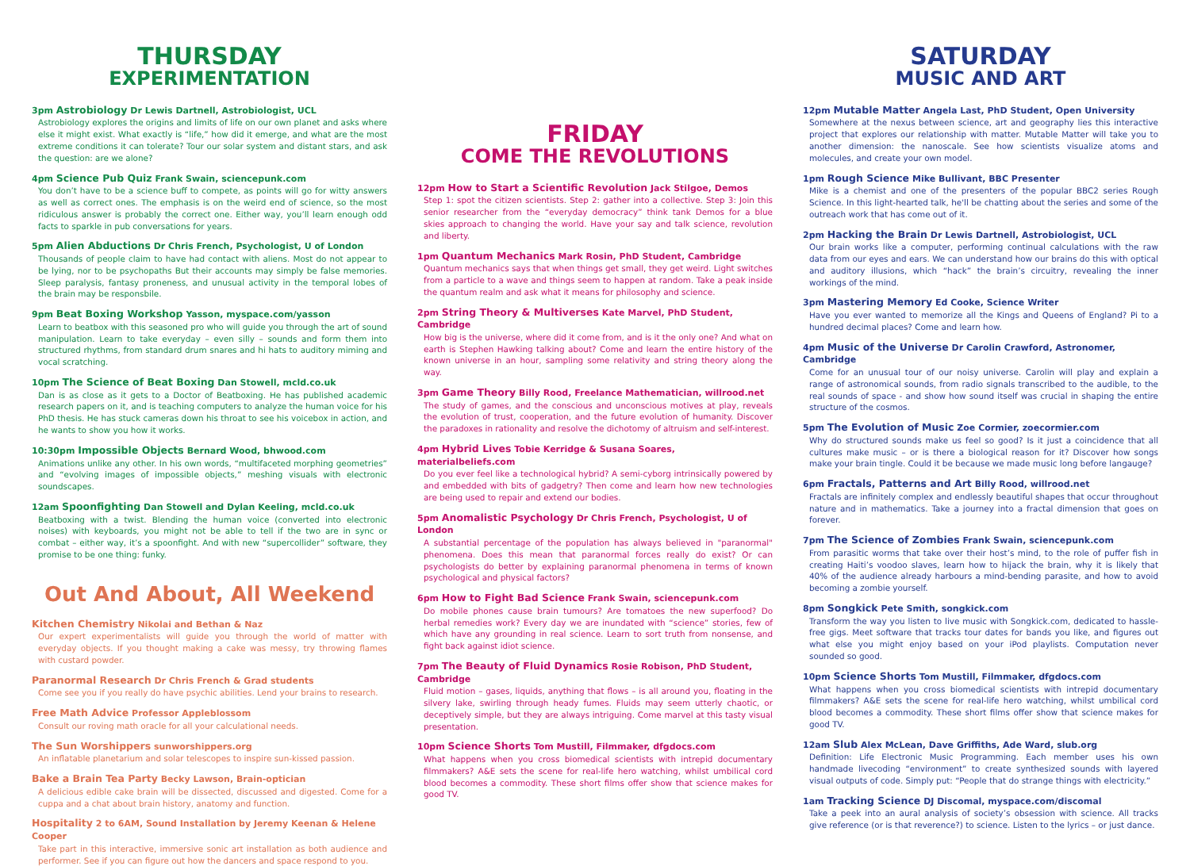THURSDAY
EXPERIMENTATION
3pm Astrobiology Dr Lewis Dartnell, Astrobiologist, UCL
Astrobiology explores the origins and limits of life on our own planet and asks where else it might exist. What exactly is “life,” how did it emerge, and what are the most extreme conditions it can tolerate? Tour our solar system and distant stars, and ask the question: are we alone?
4pm Science Pub Quiz Frank Swain, sciencepunk.com
You don’t have to be a science buff to compete, as points will go for witty answers as well as correct ones. The emphasis is on the weird end of science, so the most ridiculous answer is probably the correct one. Either way, you’ll learn enough odd facts to sparkle in pub conversations for years.
5pm Alien Abductions Dr Chris French, Psychologist, U of London
Thousands of people claim to have had contact with aliens. Most do not appear to be lying, nor to be psychopaths But their accounts may simply be false memories. Sleep paralysis, fantasy proneness, and unusual activity in the temporal lobes of the brain may be responsbile.
9pm Beat Boxing Workshop Yasson, myspace.com/yasson
Learn to beatbox with this seasoned pro who will guide you through the art of sound manipulation. Learn to take everyday – even silly – sounds and form them into structured rhythms, from standard drum snares and hi hats to auditory miming and vocal scratching.
10pm The Science of Beat Boxing Dan Stowell, mcld.co.uk
Dan is as close as it gets to a Doctor of Beatboxing. He has published academic research papers on it, and is teaching computers to analyze the human voice for his PhD thesis. He has stuck cameras down his throat to see his voicebox in action, and he wants to show you how it works.
10:30pm Impossible Objects Bernard Wood, bhwood.com
Animations unlike any other. In his own words, “multifaceted morphing geometries” and “evolving images of impossible objects,” meshing visuals with electronic soundscapes.
12am Spoonfighting Dan Stowell and Dylan Keeling, mcld.co.uk
Beatboxing with a twist. Blending the human voice (converted into electronic noises) with keyboards, you might not be able to tell if the two are in sync or combat – either way, it’s a spoonfight. And with new “supercollider” software, they promise to be one thing: funky.
Out And About, All Weekend
Kitchen Chemistry Nikolai and Bethan & Naz
Our expert experimentalists will guide you through the world of matter with everyday objects. If you thought making a cake was messy, try throwing flames with custard powder.
Paranormal Research Dr Chris French & Grad students
Come see you if you really do have psychic abilities. Lend your brains to research.
Free Math Advice Professor Appleblossom
Consult our roving math oracle for all your calculational needs.
The Sun Worshippers sunworshippers.org
An inflatable planetarium and solar telescopes to inspire sun-kissed passion.
Bake a Brain Tea Party Becky Lawson, Brain-optician
A delicious edible cake brain will be dissected, discussed and digested. Come for a cuppa and a chat about brain history, anatomy and function.
Hospitality 2 to 6AM, Sound Installation by Jeremy Keenan & Helene Cooper
Take part in this interactive, immersive sonic art installation as both audience and performer. See if you can figure out how the dancers and space respond to you.
FRIDAY
COME THE REVOLUTIONS
12pm How to Start a Scientific Revolution Jack Stilgoe, Demos
Step 1: spot the citizen scientists. Step 2: gather into a collective. Step 3: Join this senior researcher from the “everyday democracy” think tank Demos for a blue skies approach to changing the world. Have your say and talk science, revolution and liberty.
1pm Quantum Mechanics Mark Rosin, PhD Student, Cambridge
Quantum mechanics says that when things get small, they get weird. Light switches from a particle to a wave and things seem to happen at random. Take a peak inside the quantum realm and ask what it means for philosophy and science.
2pm String Theory & Multiverses Kate Marvel, PhD Student, Cambridge
How big is the universe, where did it come from, and is it the only one? And what on earth is Stephen Hawking talking about? Come and learn the entire history of the known universe in an hour, sampling some relativity and string theory along the way.
3pm Game Theory Billy Rood, Freelance Mathematician, willrood.net
The study of games, and the conscious and unconscious motives at play, reveals the evolution of trust, cooperation, and the future evolution of humanity. Discover the paradoxes in rationality and resolve the dichotomy of altruism and self-interest.
4pm Hybrid Lives Tobie Kerridge & Susana Soares, materialbeliefs.com
Do you ever feel like a technological hybrid? A semi-cyborg intrinsically powered by and embedded with bits of gadgetry? Then come and learn how new technologies are being used to repair and extend our bodies.
5pm Anomalistic Psychology Dr Chris French, Psychologist, U of London
A substantial percentage of the population has always believed in "paranormal" phenomena. Does this mean that paranormal forces really do exist? Or can psychologists do better by explaining paranormal phenomena in terms of known psychological and physical factors?
6pm How to Fight Bad Science Frank Swain, sciencepunk.com
Do mobile phones cause brain tumours? Are tomatoes the new superfood? Do herbal remedies work? Every day we are inundated with “science” stories, few of which have any grounding in real science. Learn to sort truth from nonsense, and fight back against idiot science.
7pm The Beauty of Fluid Dynamics Rosie Robison, PhD Student, Cambridge
Fluid motion – gases, liquids, anything that flows – is all around you, floating in the silvery lake, swirling through heady fumes. Fluids may seem utterly chaotic, or deceptively simple, but they are always intriguing. Come marvel at this tasty visual presentation.
10pm Science Shorts Tom Mustill, Filmmaker, dfgdocs.com
What happens when you cross biomedical scientists with intrepid documentary filmmakers? A&E sets the scene for real-life hero watching, whilst umbilical cord blood becomes a commodity. These short films offer show that science makes for good TV.
SATURDAY
MUSIC AND ART
12pm Mutable Matter Angela Last, PhD Student, Open University
Somewhere at the nexus between science, art and geography lies this interactive project that explores our relationship with matter. Mutable Matter will take you to another dimension: the nanoscale. See how scientists visualize atoms and molecules, and create your own model.
1pm Rough Science Mike Bullivant, BBC Presenter
Mike is a chemist and one of the presenters of the popular BBC2 series Rough Science. In this light-hearted talk, he'll be chatting about the series and some of the outreach work that has come out of it.
2pm Hacking the Brain Dr Lewis Dartnell, Astrobiologist, UCL
Our brain works like a computer, performing continual calculations with the raw data from our eyes and ears. We can understand how our brains do this with optical and auditory illusions, which “hack” the brain’s circuitry, revealing the inner workings of the mind.
3pm Mastering Memory Ed Cooke, Science Writer
Have you ever wanted to memorize all the Kings and Queens of England? Pi to a hundred decimal places? Come and learn how.
4pm Music of the Universe Dr Carolin Crawford, Astronomer, Cambridge
Come for an unusual tour of our noisy universe. Carolin will play and explain a range of astronomical sounds, from radio signals transcribed to the audible, to the real sounds of space - and show how sound itself was crucial in shaping the entire structure of the cosmos.
5pm The Evolution of Music Zoe Cormier, zoecormier.com
Why do structured sounds make us feel so good? Is it just a coincidence that all cultures make music – or is there a biological reason for it? Discover how songs make your brain tingle. Could it be because we made music long before langauge?
6pm Fractals, Patterns and Art Billy Rood, willrood.net
Fractals are infinitely complex and endlessly beautiful shapes that occur throughout nature and in mathematics. Take a journey into a fractal dimension that goes on forever.
7pm The Science of Zombies Frank Swain, sciencepunk.com
From parasitic worms that take over their host’s mind, to the role of puffer fish in creating Haiti’s voodoo slaves, learn how to hijack the brain, why it is likely that 40% of the audience already harbours a mind-bending parasite, and how to avoid becoming a zombie yourself.
8pm Songkick Pete Smith, songkick.com
Transform the way you listen to live music with Songkick.com, dedicated to hassle-free gigs. Meet software that tracks tour dates for bands you like, and figures out what else you might enjoy based on your iPod playlists. Computation never sounded so good.
10pm Science Shorts Tom Mustill, Filmmaker, dfgdocs.com
What happens when you cross biomedical scientists with intrepid documentary filmmakers? A&E sets the scene for real-life hero watching, whilst umbilical cord blood becomes a commodity. These short films offer show that science makes for good TV.
12am Slub Alex McLean, Dave Griffiths, Ade Ward, slub.org
Definition: Life Electronic Music Programming. Each member uses his own handmade livecoding “environment” to create synthesized sounds with layered visual outputs of code. Simply put: “People that do strange things with electricity.”
1am Tracking Science DJ Discomal, myspace.com/discomal
Take a peek into an aural analysis of society’s obsession with science. All tracks give reference (or is that reverence?) to science. Listen to the lyrics – or just dance.